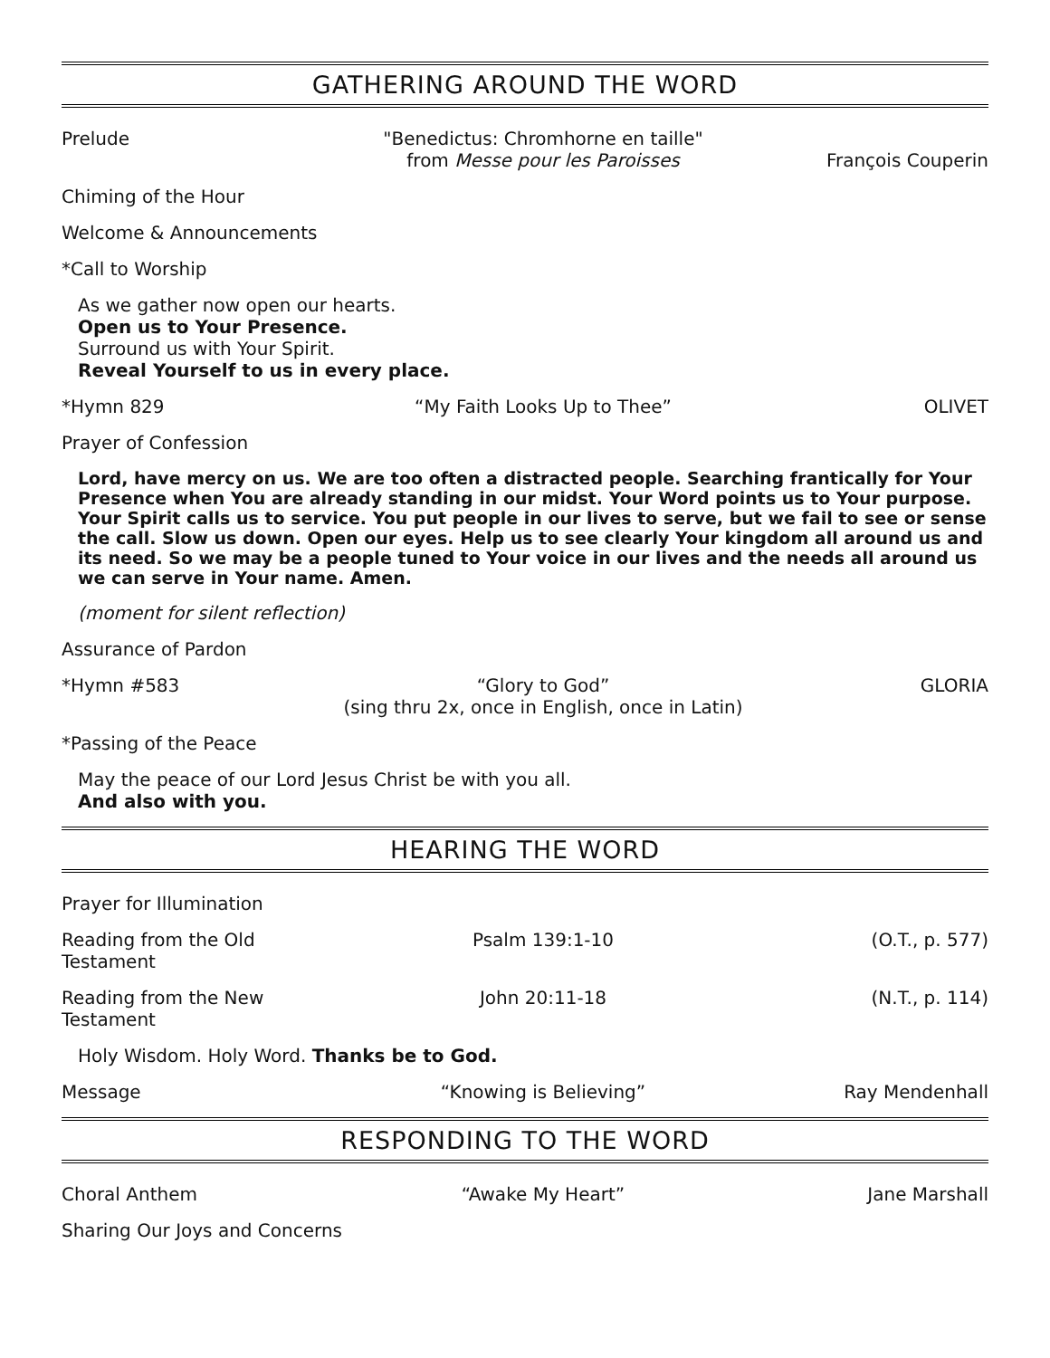GATHERING AROUND THE WORD
Prelude "Benedictus: Chromhorne en taille"
from Messe pour les Paroisses
François Couperin
Chiming of the Hour
Welcome & Announcements
*Call to Worship
As we gather now open our hearts.
Open us to Your Presence.
Surround us with Your Spirit.
Reveal Yourself to us in every place.
*Hymn 829 “My Faith Looks Up to Thee” OLIVET
Prayer of Confession
Lord, have mercy on us. We are too often a distracted people. Searching frantically for Your Presence when You are already standing in our midst. Your Word points us to Your purpose. Your Spirit calls us to service. You put people in our lives to serve, but we fail to see or sense the call. Slow us down. Open our eyes. Help us to see clearly Your kingdom all around us and its need. So we may be a people tuned to Your voice in our lives and the needs all around us we can serve in Your name. Amen.
(moment for silent reflection)
Assurance of Pardon
*Hymn #583 “Glory to God”
(sing thru 2x, once in English, once in Latin)
GLORIA
*Passing of the Peace
May the peace of our Lord Jesus Christ be with you all.
And also with you.
HEARING THE WORD
Prayer for Illumination
Reading from the Old Testament
Psalm 139:1-10 (O.T., p. 577)
Reading from the New Testament
John 20:11-18 (N.T., p. 114)
Holy Wisdom. Holy Word. Thanks be to God.
Message “Knowing is Believing” Ray Mendenhall
RESPONDING TO THE WORD
Choral Anthem “Awake My Heart” Jane Marshall
Sharing Our Joys and Concerns